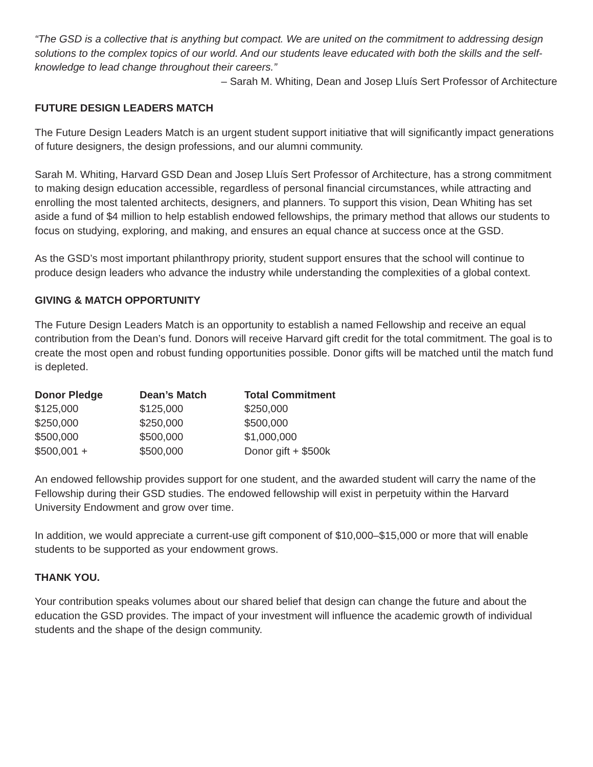“The GSD is a collective that is anything but compact. We are united on the commitment to addressing design solutions to the complex topics of our world. And our students leave educated with both the skills and the self-knowledge to lead change throughout their careers.”
– Sarah M. Whiting, Dean and Josep Lluís Sert Professor of Architecture
FUTURE DESIGN LEADERS MATCH
The Future Design Leaders Match is an urgent student support initiative that will significantly impact generations of future designers, the design professions, and our alumni community.
Sarah M. Whiting, Harvard GSD Dean and Josep Lluís Sert Professor of Architecture, has a strong commitment to making design education accessible, regardless of personal financial circumstances, while attracting and enrolling the most talented architects, designers, and planners. To support this vision, Dean Whiting has set aside a fund of $4 million to help establish endowed fellowships, the primary method that allows our students to focus on studying, exploring, and making, and ensures an equal chance at success once at the GSD.
As the GSD’s most important philanthropy priority, student support ensures that the school will continue to produce design leaders who advance the industry while understanding the complexities of a global context.
GIVING & MATCH OPPORTUNITY
The Future Design Leaders Match is an opportunity to establish a named Fellowship and receive an equal contribution from the Dean’s fund. Donors will receive Harvard gift credit for the total commitment. The goal is to create the most open and robust funding opportunities possible. Donor gifts will be matched until the match fund is depleted.
| Donor Pledge | Dean’s Match | Total Commitment |
| --- | --- | --- |
| $125,000 | $125,000 | $250,000 |
| $250,000 | $250,000 | $500,000 |
| $500,000 | $500,000 | $1,000,000 |
| $500,001 + | $500,000 | Donor gift + $500k |
An endowed fellowship provides support for one student, and the awarded student will carry the name of the Fellowship during their GSD studies. The endowed fellowship will exist in perpetuity within the Harvard University Endowment and grow over time.
In addition, we would appreciate a current-use gift component of $10,000–$15,000 or more that will enable students to be supported as your endowment grows.
THANK YOU.
Your contribution speaks volumes about our shared belief that design can change the future and about the education the GSD provides. The impact of your investment will influence the academic growth of individual students and the shape of the design community.